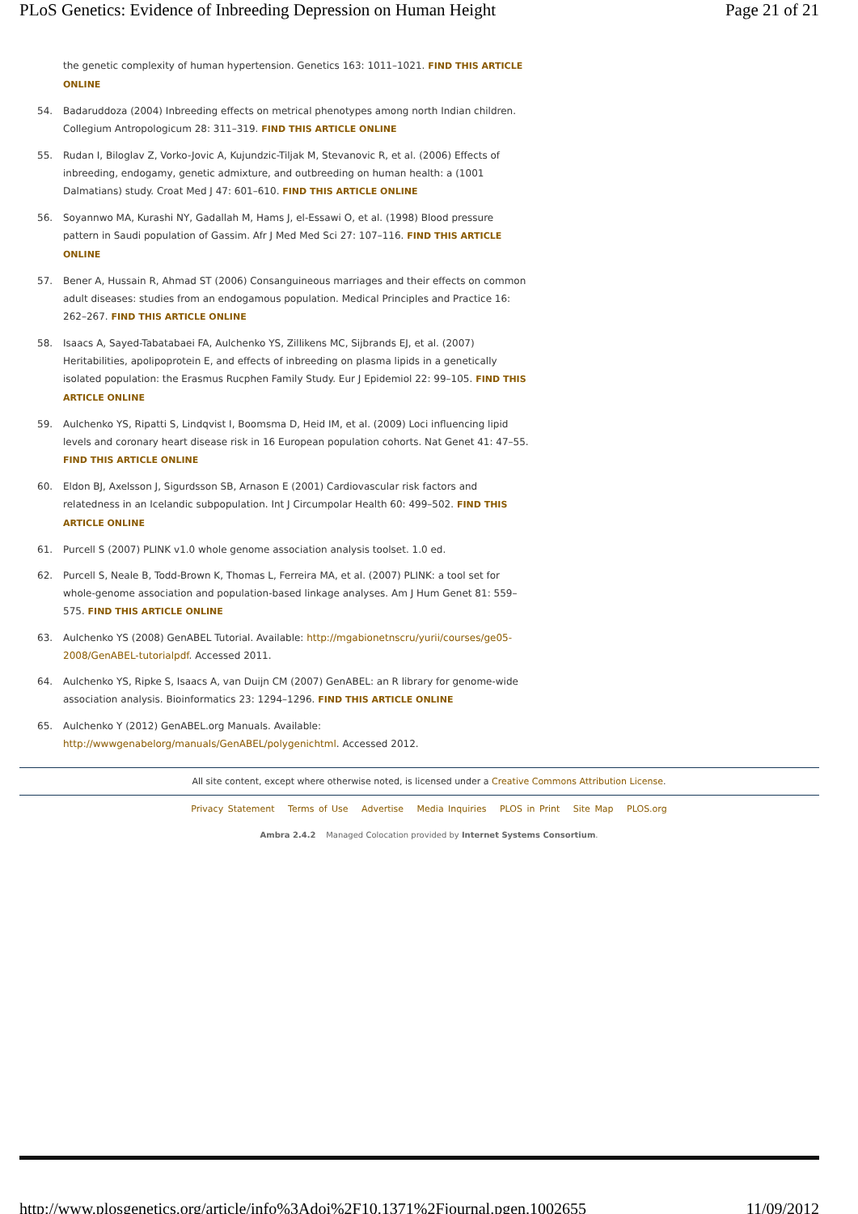PLoS Genetics: Evidence of Inbreeding Depression on Human Height Page 21 of 21
the genetic complexity of human hypertension. Genetics 163: 1011–1021. FIND THIS ARTICLE ONLINE
54. Badaruddoza (2004) Inbreeding effects on metrical phenotypes among north Indian children. Collegium Antropologicum 28: 311–319. FIND THIS ARTICLE ONLINE
55. Rudan I, Biloglav Z, Vorko-Jovic A, Kujundzic-Tiljak M, Stevanovic R, et al. (2006) Effects of inbreeding, endogamy, genetic admixture, and outbreeding on human health: a (1001 Dalmatians) study. Croat Med J 47: 601–610. FIND THIS ARTICLE ONLINE
56. Soyannwo MA, Kurashi NY, Gadallah M, Hams J, el-Essawi O, et al. (1998) Blood pressure pattern in Saudi population of Gassim. Afr J Med Med Sci 27: 107–116. FIND THIS ARTICLE ONLINE
57. Bener A, Hussain R, Ahmad ST (2006) Consanguineous marriages and their effects on common adult diseases: studies from an endogamous population. Medical Principles and Practice 16: 262–267. FIND THIS ARTICLE ONLINE
58. Isaacs A, Sayed-Tabatabaei FA, Aulchenko YS, Zillikens MC, Sijbrands EJ, et al. (2007) Heritabilities, apolipoprotein E, and effects of inbreeding on plasma lipids in a genetically isolated population: the Erasmus Rucphen Family Study. Eur J Epidemiol 22: 99–105. FIND THIS ARTICLE ONLINE
59. Aulchenko YS, Ripatti S, Lindqvist I, Boomsma D, Heid IM, et al. (2009) Loci influencing lipid levels and coronary heart disease risk in 16 European population cohorts. Nat Genet 41: 47–55. FIND THIS ARTICLE ONLINE
60. Eldon BJ, Axelsson J, Sigurdsson SB, Arnason E (2001) Cardiovascular risk factors and relatedness in an Icelandic subpopulation. Int J Circumpolar Health 60: 499–502. FIND THIS ARTICLE ONLINE
61. Purcell S (2007) PLINK v1.0 whole genome association analysis toolset. 1.0 ed.
62. Purcell S, Neale B, Todd-Brown K, Thomas L, Ferreira MA, et al. (2007) PLINK: a tool set for whole-genome association and population-based linkage analyses. Am J Hum Genet 81: 559–575. FIND THIS ARTICLE ONLINE
63. Aulchenko YS (2008) GenABEL Tutorial. Available: http://mgabionetnscru/yurii/courses/ge05-2008/GenABEL-tutorialpdf. Accessed 2011.
64. Aulchenko YS, Ripke S, Isaacs A, van Duijn CM (2007) GenABEL: an R library for genome-wide association analysis. Bioinformatics 23: 1294–1296. FIND THIS ARTICLE ONLINE
65. Aulchenko Y (2012) GenABEL.org Manuals. Available: http://wwwgenabelorg/manuals/GenABEL/polygenichtml. Accessed 2012.
All site content, except where otherwise noted, is licensed under a Creative Commons Attribution License.
Privacy Statement Terms of Use Advertise Media Inquiries PLOS in Print Site Map PLOS.org
Ambra 2.4.2 Managed Colocation provided by Internet Systems Consortium.
http://www.plosgenetics.org/article/info%3Adoi%2F10.1371%2Fjournal.pgen.1002655 11/09/2012